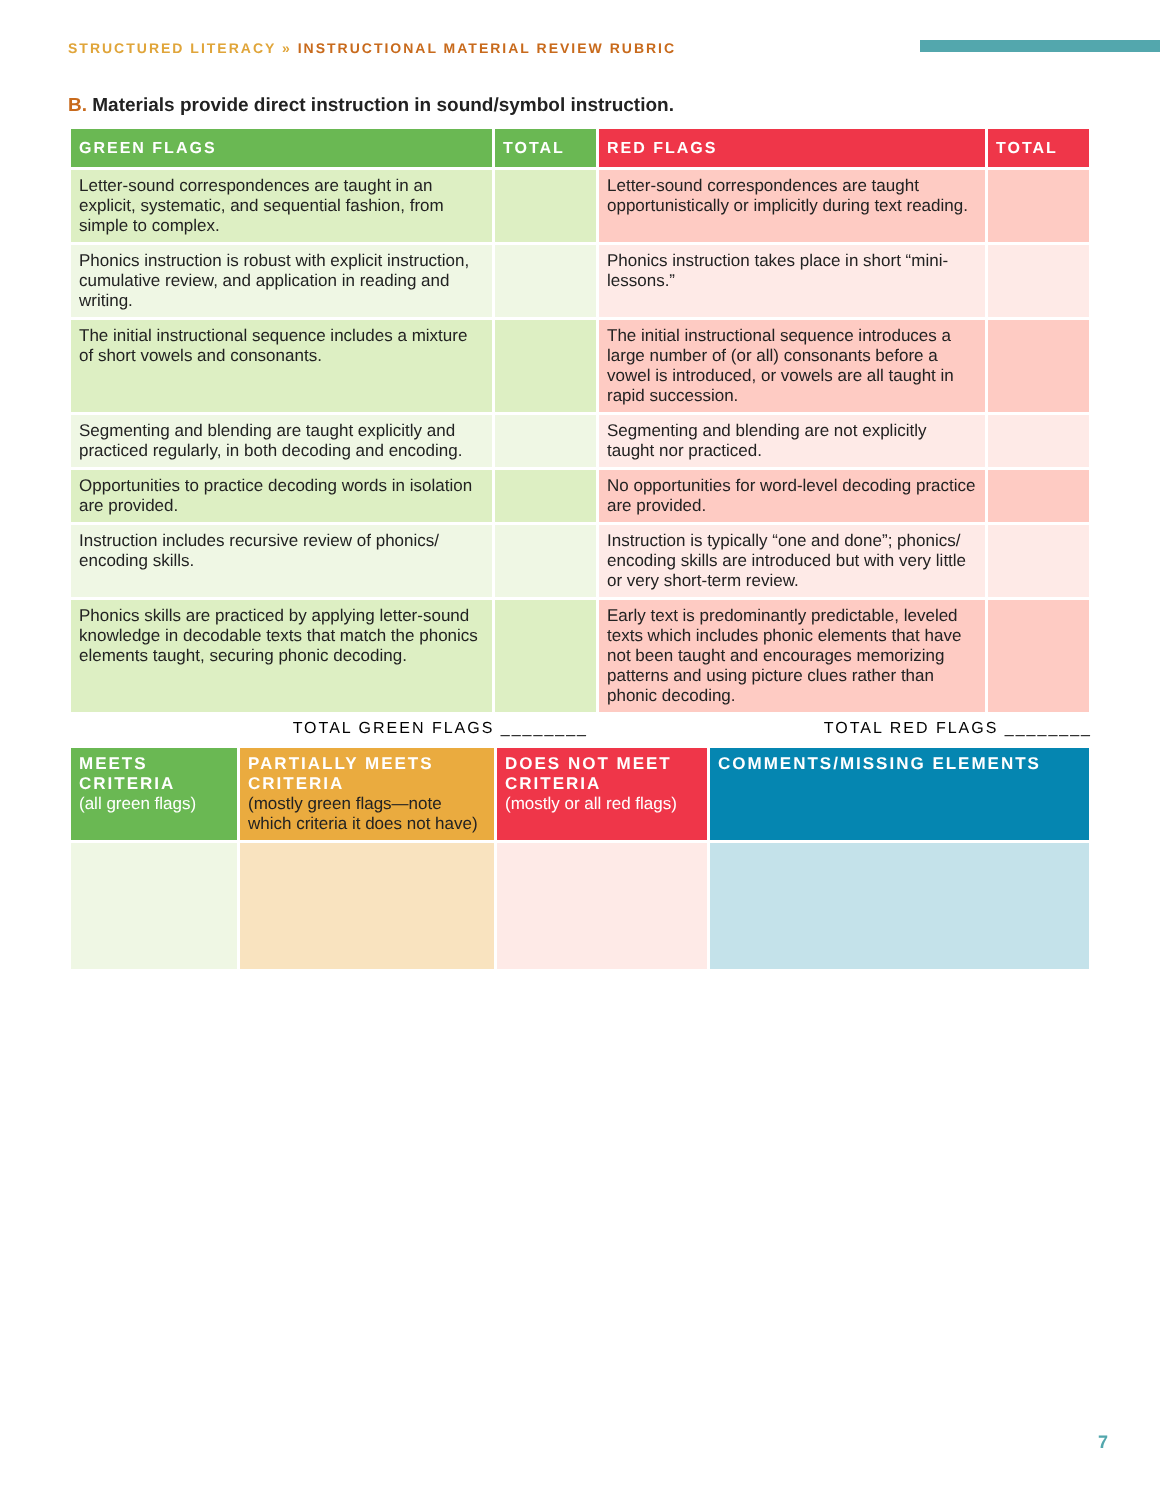STRUCTURED LITERACY » INSTRUCTIONAL MATERIAL REVIEW RUBRIC
B. Materials provide direct instruction in sound/symbol instruction.
| GREEN FLAGS | TOTAL | RED FLAGS | TOTAL |
| --- | --- | --- | --- |
| Letter-sound correspondences are taught in an explicit, systematic, and sequential fashion, from simple to complex. | | Letter-sound correspondences are taught opportunistically or implicitly during text reading. | |
| Phonics instruction is robust with explicit instruction, cumulative review, and application in reading and writing. | | Phonics instruction takes place in short “mini-lessons.” | |
| The initial instructional sequence includes a mixture of short vowels and consonants. | | The initial instructional sequence introduces a large number of (or all) consonants before a vowel is introduced, or vowels are all taught in rapid succession. | |
| Segmenting and blending are taught explicitly and practiced regularly, in both decoding and encoding. | | Segmenting and blending are not explicitly taught nor practiced. | |
| Opportunities to practice decoding words in isolation are provided. | | No opportunities for word-level decoding practice are provided. | |
| Instruction includes recursive review of phonics/ encoding skills. | | Instruction is typically “one and done”; phonics/ encoding skills are introduced but with very little or very short-term review. | |
| Phonics skills are practiced by applying letter-sound knowledge in decodable texts that match the phonics elements taught, securing phonic decoding. | | Early text is predominantly predictable, leveled texts which includes phonic elements that have not been taught and encourages memorizing patterns and using picture clues rather than phonic decoding. | |
TOTAL GREEN FLAGS ________ TOTAL RED FLAGS ________
| MEETS CRITERIA (all green flags) | PARTIALLY MEETS CRITERIA (mostly green flags—note which criteria it does not have) | DOES NOT MEET CRITERIA (mostly or all red flags) | COMMENTS/MISSING ELEMENTS |
7